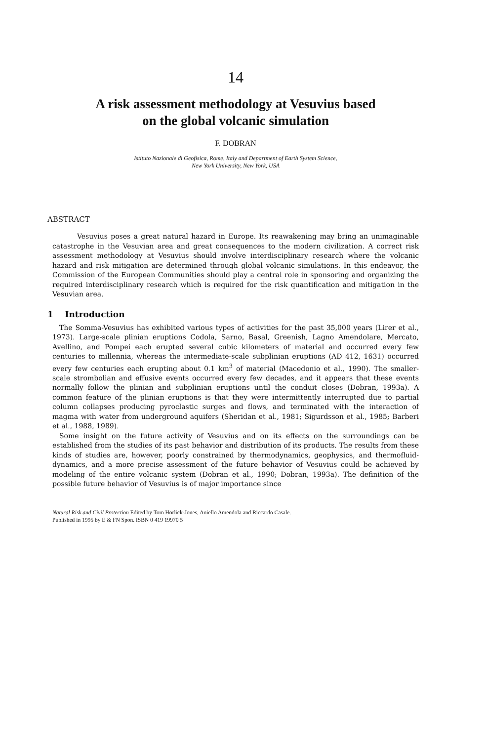14
A risk assessment methodology at Vesuvius based
on the global volcanic simulation
F. DOBRAN
Istituto Nazionale di Geofisica, Rome, Italy and Department of Earth System Science,
New York University, New York, USA
ABSTRACT
Vesuvius poses a great natural hazard in Europe. Its reawakening may bring an unimaginable catastrophe in the Vesuvian area and great consequences to the modern civilization. A correct risk assessment methodology at Vesuvius should involve interdisciplinary research where the volcanic hazard and risk mitigation are determined through global volcanic simulations. In this endeavor, the Commission of the European Communities should play a central role in sponsoring and organizing the required interdisciplinary research which is required for the risk quantification and mitigation in the Vesuvian area.
1 Introduction
The Somma-Vesuvius has exhibited various types of activities for the past 35,000 years (Lirer et al., 1973). Large-scale plinian eruptions Codola, Sarno, Basal, Greenish, Lagno Amendolare, Mercato, Avellino, and Pompei each erupted several cubic kilometers of material and occurred every few centuries to millennia, whereas the intermediate-scale subplinian eruptions (AD 412, 1631) occurred every few centuries each erupting about 0.1 km<sup>3</sup> of material (Macedonio et al., 1990). The smaller-scale strombolian and effusive events occurred every few decades, and it appears that these events normally follow the plinian and subplinian eruptions until the conduit closes (Dobran, 1993a). A common feature of the plinian eruptions is that they were intermittently interrupted due to partial column collapses producing pyroclastic surges and flows, and terminated with the interaction of magma with water from underground aquifers (Sheridan et al., 1981; Sigurdsson et al., 1985; Barberi et al., 1988, 1989).
Some insight on the future activity of Vesuvius and on its effects on the surroundings can be established from the studies of its past behavior and distribution of its products. The results from these kinds of studies are, however, poorly constrained by thermodynamics, geophysics, and thermofluid-dynamics, and a more precise assessment of the future behavior of Vesuvius could be achieved by modeling of the entire volcanic system (Dobran et al., 1990; Dobran, 1993a). The definition of the possible future behavior of Vesuvius is of major importance since
Natural Risk and Civil Protection Edited by Tom Horlick-Jones, Aniello Amendola and Riccardo Casale.
Published in 1995 by E & FN Spon. ISBN 0 419 19970 5